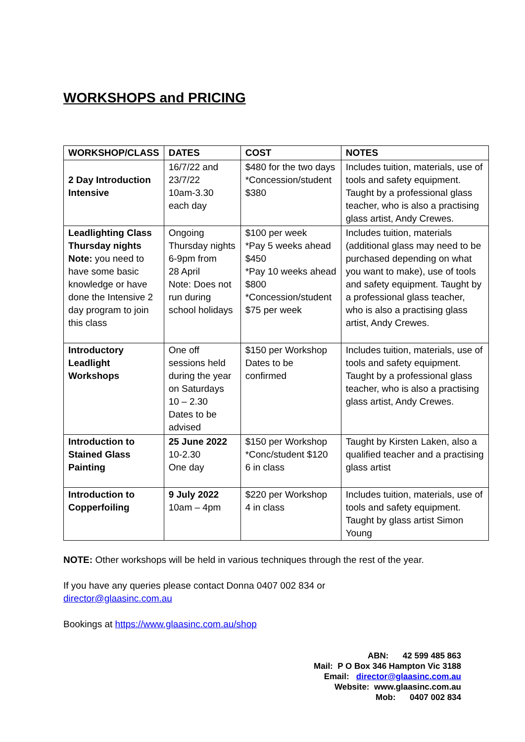WORKSHOPS and PRICING
| WORKSHOP/CLASS | DATES | COST | NOTES |
| --- | --- | --- | --- |
| 2 Day Introduction Intensive | 16/7/22 and 23/7/22 10am-3.30 each day | $480 for the two days *Concession/student $380 | Includes tuition, materials, use of tools and safety equipment. Taught by a professional glass teacher, who is also a practising glass artist, Andy Crewes. |
| Leadlighting Class Thursday nights Note: you need to have some basic knowledge or have done the Intensive 2 day program to join this class | Ongoing Thursday nights 6-9pm from 28 April Note: Does not run during school holidays | $100 per week *Pay 5 weeks ahead $450 *Pay 10 weeks ahead $800 *Concession/student $75 per week | Includes tuition, materials (additional glass may need to be purchased depending on what you want to make), use of tools and safety equipment. Taught by a professional glass teacher, who is also a practising glass artist, Andy Crewes. |
| Introductory Leadlight Workshops | One off sessions held during the year on Saturdays 10 – 2.30 Dates to be advised | $150 per Workshop Dates to be confirmed | Includes tuition, materials, use of tools and safety equipment. Taught by a professional glass teacher, who is also a practising glass artist, Andy Crewes. |
| Introduction to Stained Glass Painting | 25 June 2022 10-2.30 One day | $150 per Workshop *Conc/student $120 6 in class | Taught by Kirsten Laken, also a qualified teacher and a practising glass artist |
| Introduction to Copperfoiling | 9 July 2022 10am – 4pm | $220 per Workshop 4 in class | Includes tuition, materials, use of tools and safety equipment. Taught by glass artist Simon Young |
NOTE: Other workshops will be held in various techniques through the rest of the year.
If you have any queries please contact Donna 0407 002 834 or
director@glaasinc.com.au
Bookings at https://www.glaasinc.com.au/shop
ABN: 42 599 485 863
Mail: P O Box 346 Hampton Vic 3188
Email: director@glaasinc.com.au
Website: www.glaasinc.com.au
Mob: 0407 002 834